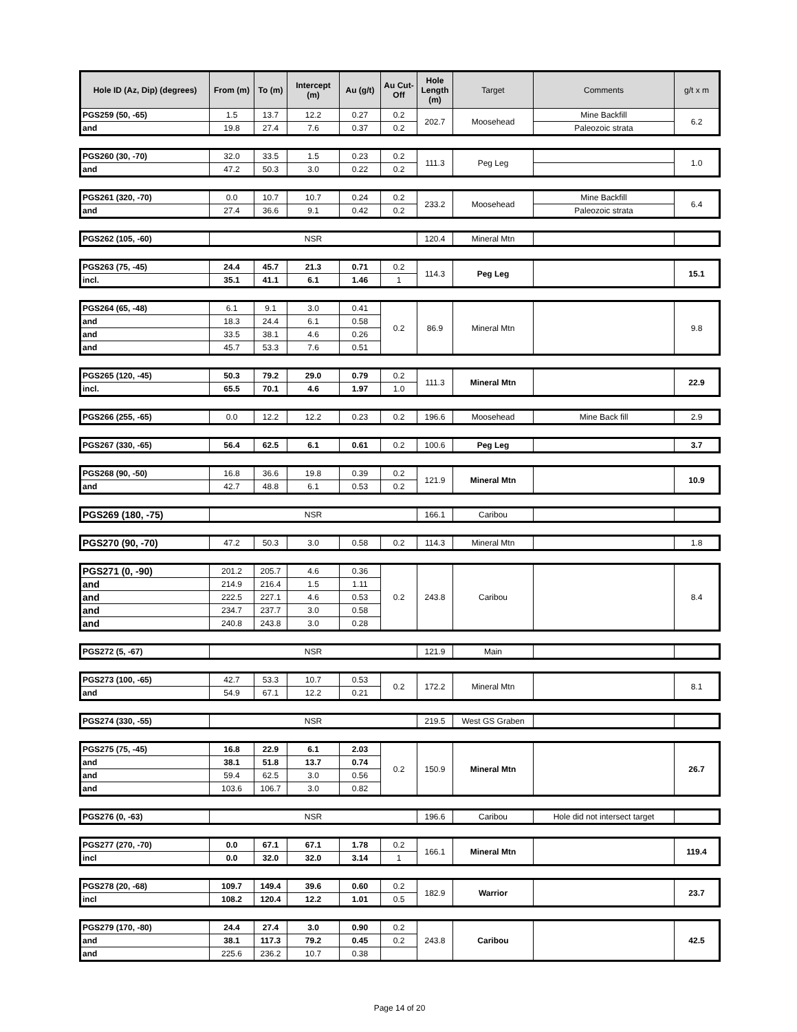| Hole ID (Az, Dip) (degrees) | From (m) | To (m) | Intercept (m) | Au (g/t) | Au Cut-Off | Hole Length (m) | Target | Comments | g/t x m |
| --- | --- | --- | --- | --- | --- | --- | --- | --- | --- |
| PGS259 (50, -65) | 1.5 | 13.7 | 12.2 | 0.27 | 0.2 | 202.7 | Moosehead | Mine Backfill | 6.2 |
| and | 19.8 | 27.4 | 7.6 | 0.37 | 0.2 | | | Paleozoic strata | |
| PGS260 (30, -70) | 32.0 | 33.5 | 1.5 | 0.23 | 0.2 | 111.3 | Peg Leg | | 1.0 |
| and | 47.2 | 50.3 | 3.0 | 0.22 | 0.2 | | | | |
| PGS261 (320, -70) | 0.0 | 10.7 | 10.7 | 0.24 | 0.2 | 233.2 | Moosehead | Mine Backfill | 6.4 |
| and | 27.4 | 36.6 | 9.1 | 0.42 | 0.2 | | | Paleozoic strata | |
| PGS262 (105, -60) | NSR | 120.4 | Mineral Mtn | | |
| PGS263 (75, -45) | 24.4 | 45.7 | 21.3 | 0.71 | 0.2 | 114.3 | Peg Leg | | 15.1 |
| incl. | 35.1 | 41.1 | 6.1 | 1.46 | 1 | | | | |
| PGS264 (65, -48) | 6.1 | 9.1 | 3.0 | 0.41 | 0.2 | 86.9 | Mineral Mtn | | 9.8 |
| and | 18.3 | 24.4 | 6.1 | 0.58 | | | | | |
| and | 33.5 | 38.1 | 4.6 | 0.26 | | | | | |
| and | 45.7 | 53.3 | 7.6 | 0.51 | | | | | |
| PGS265 (120, -45) | 50.3 | 79.2 | 29.0 | 0.79 | 0.2 | 111.3 | Mineral Mtn | | 22.9 |
| incl. | 65.5 | 70.1 | 4.6 | 1.97 | 1.0 | | | | |
| PGS266 (255, -65) | 0.0 | 12.2 | 12.2 | 0.23 | 0.2 | 196.6 | Moosehead | Mine Back fill | 2.9 |
| PGS267 (330, -65) | 56.4 | 62.5 | 6.1 | 0.61 | 0.2 | 100.6 | Peg Leg | | 3.7 |
| PGS268 (90, -50) | 16.8 | 36.6 | 19.8 | 0.39 | 0.2 | 121.9 | Mineral Mtn | | 10.9 |
| and | 42.7 | 48.8 | 6.1 | 0.53 | 0.2 | | | | |
| PGS269 (180, -75) | NSR | 166.1 | Caribou | | |
| PGS270 (90, -70) | 47.2 | 50.3 | 3.0 | 0.58 | 0.2 | 114.3 | Mineral Mtn | | 1.8 |
| PGS271 (0, -90) | 201.2 | 205.7 | 4.6 | 0.36 | 0.2 | 243.8 | Caribou | | 8.4 |
| and | 214.9 | 216.4 | 1.5 | 1.11 | | | | | |
| and | 222.5 | 227.1 | 4.6 | 0.53 | | | | | |
| and | 234.7 | 237.7 | 3.0 | 0.58 | | | | | |
| and | 240.8 | 243.8 | 3.0 | 0.28 | | | | | |
| PGS272 (5, -67) | NSR | 121.9 | Main | | |
| PGS273 (100, -65) | 42.7 | 53.3 | 10.7 | 0.53 | 0.2 | 172.2 | Mineral Mtn | | 8.1 |
| and | 54.9 | 67.1 | 12.2 | 0.21 | | | | | |
| PGS274 (330, -55) | NSR | 219.5 | West GS Graben | | |
| PGS275 (75, -45) | 16.8 | 22.9 | 6.1 | 2.03 | 0.2 | 150.9 | Mineral Mtn | | 26.7 |
| and | 38.1 | 51.8 | 13.7 | 0.74 | | | | | |
| and | 59.4 | 62.5 | 3.0 | 0.56 | | | | | |
| and | 103.6 | 106.7 | 3.0 | 0.82 | | | | | |
| PGS276 (0, -63) | NSR | 196.6 | Caribou | Hole did not intersect target | |
| PGS277 (270, -70) | 0.0 | 67.1 | 67.1 | 1.78 | 0.2 | 166.1 | Mineral Mtn | | 119.4 |
| incl | 0.0 | 32.0 | 32.0 | 3.14 | 1 | | | | |
| PGS278 (20, -68) | 109.7 | 149.4 | 39.6 | 0.60 | 0.2 | 182.9 | Warrior | | 23.7 |
| incl | 108.2 | 120.4 | 12.2 | 1.01 | 0.5 | | | | |
| PGS279 (170, -80) | 24.4 | 27.4 | 3.0 | 0.90 | 0.2 | 243.8 | Caribou | | 42.5 |
| and | 38.1 | 117.3 | 79.2 | 0.45 | 0.2 | | | | |
| and | 225.6 | 236.2 | 10.7 | 0.38 | | | | | |
Page 14 of 20